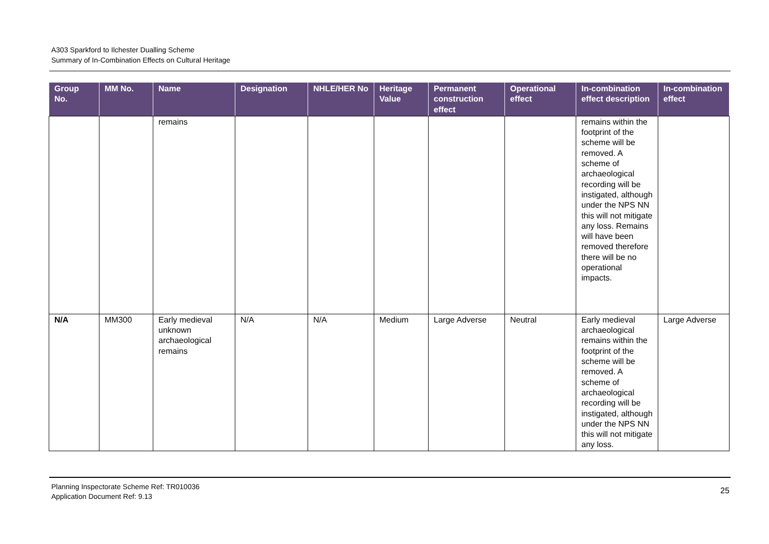A303 Sparkford to Ilchester Dualling Scheme
Summary of In-Combination Effects on Cultural Heritage
| Group No. | MM No. | Name | Designation | NHLE/HER No | Heritage Value | Permanent construction effect | Operational effect | In-combination effect description | In-combination effect |
| --- | --- | --- | --- | --- | --- | --- | --- | --- | --- |
| | | remains | | | | | | remains within the footprint of the scheme will be removed. A scheme of archaeological recording will be instigated, although under the NPS NN this will not mitigate any loss. Remains will have been removed therefore there will be no operational impacts. | |
| N/A | MM300 | Early medieval unknown archaeological remains | N/A | N/A | Medium | Large Adverse | Neutral | Early medieval archaeological remains within the footprint of the scheme will be removed. A scheme of archaeological recording will be instigated, although under the NPS NN this will not mitigate any loss. | Large Adverse |
Planning Inspectorate Scheme Ref: TR010036
Application Document Ref: 9.13
25